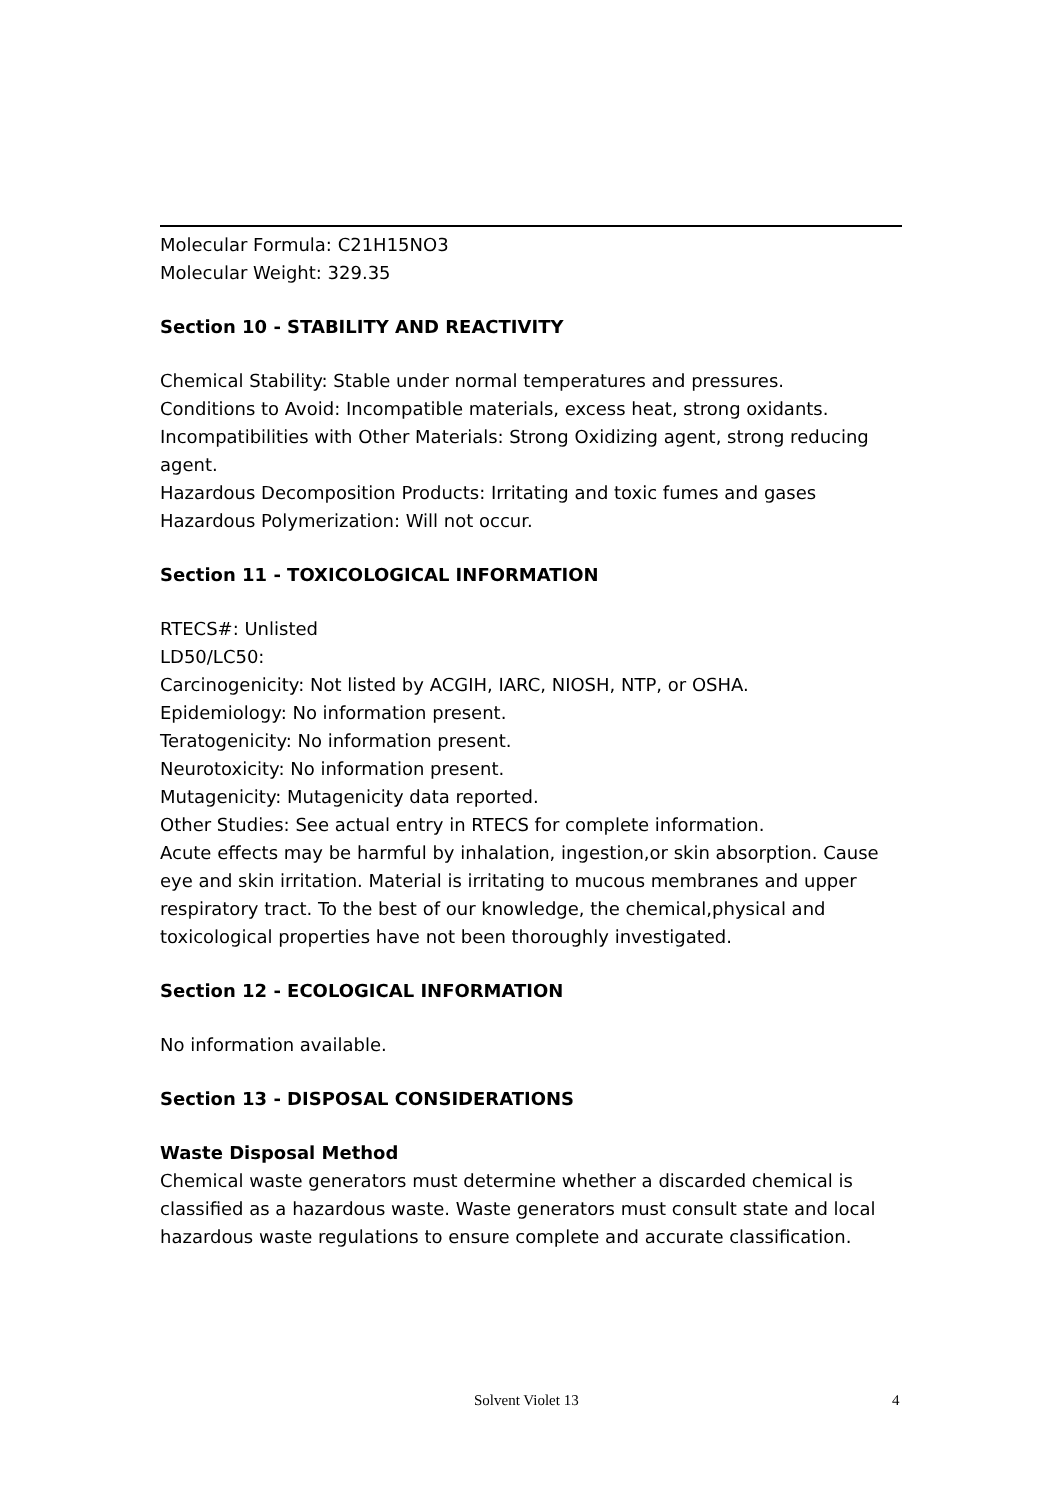Molecular Formula: C21H15NO3
Molecular Weight: 329.35
Section 10 - STABILITY AND REACTIVITY
Chemical Stability: Stable under normal temperatures and pressures.
Conditions to Avoid: Incompatible materials, excess heat, strong oxidants.
Incompatibilities with Other Materials: Strong Oxidizing agent, strong reducing agent.
Hazardous Decomposition Products: Irritating and toxic fumes and gases
Hazardous Polymerization: Will not occur.
Section 11 - TOXICOLOGICAL INFORMATION
RTECS#: Unlisted
LD50/LC50:
Carcinogenicity: Not listed by ACGIH, IARC, NIOSH, NTP, or OSHA.
Epidemiology: No information present.
Teratogenicity: No information present.
Neurotoxicity: No information present.
Mutagenicity: Mutagenicity data reported.
Other Studies: See actual entry in RTECS for complete information.
Acute effects may be harmful by inhalation, ingestion,or skin absorption. Cause eye and skin irritation. Material is irritating to mucous membranes and upper respiratory tract. To the best of our knowledge, the chemical,physical and toxicological properties have not been thoroughly investigated.
Section 12 - ECOLOGICAL INFORMATION
No information available.
Section 13 - DISPOSAL CONSIDERATIONS
Waste Disposal Method
Chemical waste generators must determine whether a discarded chemical is classified as a hazardous waste. Waste generators must consult state and local hazardous waste regulations to ensure complete and accurate classification.
Solvent Violet 13 4